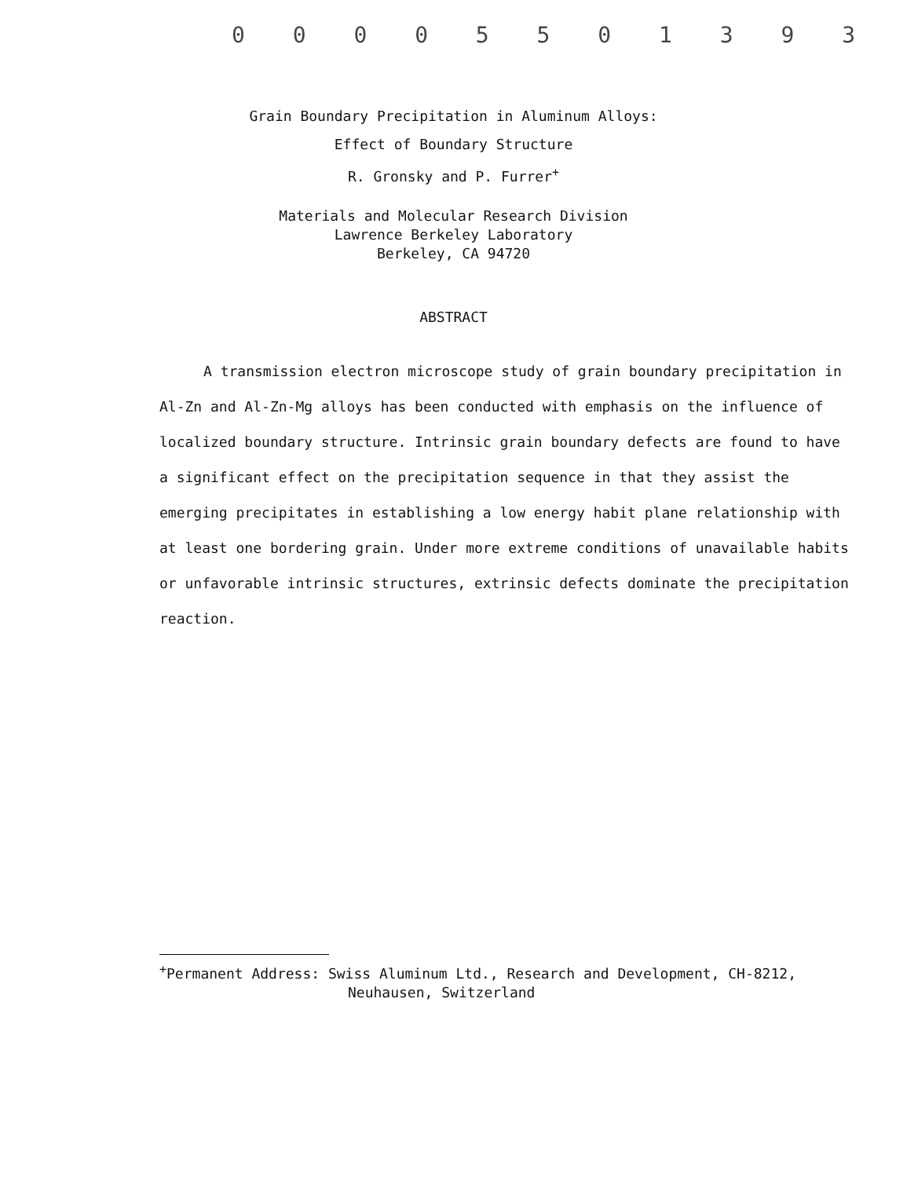0 0 0 0 5 5 0 1 3 9 3
Grain Boundary Precipitation in Aluminum Alloys:
Effect of Boundary Structure
R. Gronsky and P. Furrer<sup>+</sup>
Materials and Molecular Research Division
Lawrence Berkeley Laboratory
Berkeley, CA 94720
ABSTRACT
A transmission electron microscope study of grain boundary precipitation in Al-Zn and Al-Zn-Mg alloys has been conducted with emphasis on the influence of localized boundary structure. Intrinsic grain boundary defects are found to have a significant effect on the precipitation sequence in that they assist the emerging precipitates in establishing a low energy habit plane relationship with at least one bordering grain. Under more extreme conditions of unavailable habits or unfavorable intrinsic structures, extrinsic defects dominate the precipitation reaction.
<sup>+</sup>Permanent Address: Swiss Aluminum Ltd., Research and Development, CH-8212,
Neuhausen, Switzerland